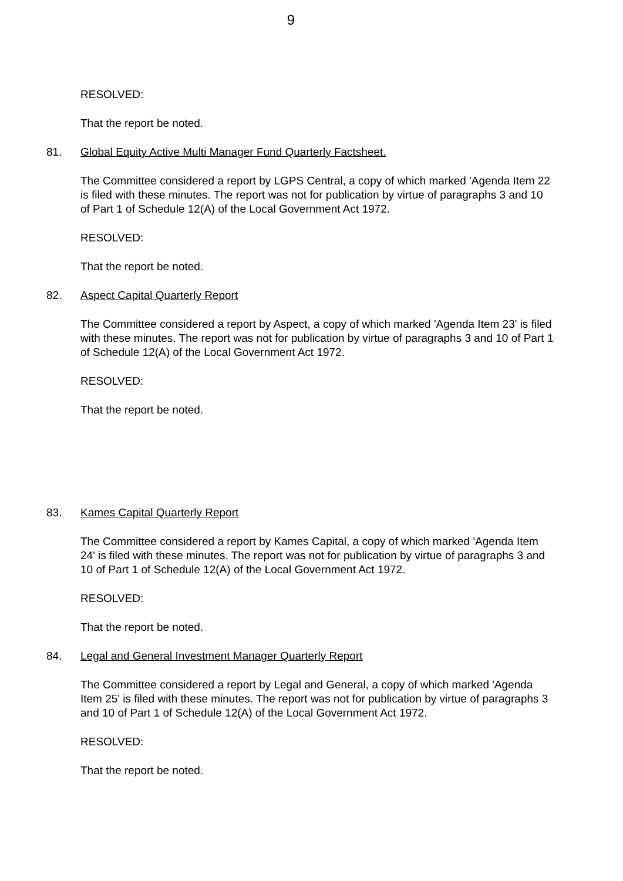9
RESOLVED:
That the report be noted.
81. Global Equity Active Multi Manager Fund Quarterly Factsheet.
The Committee considered a report by LGPS Central, a copy of which marked 'Agenda Item 22 is filed with these minutes. The report was not for publication by virtue of paragraphs 3 and 10 of Part 1 of Schedule 12(A) of the Local Government Act 1972.
RESOLVED:
That the report be noted.
82. Aspect Capital Quarterly Report
The Committee considered a report by Aspect, a copy of which marked 'Agenda Item 23' is filed with these minutes. The report was not for publication by virtue of paragraphs 3 and 10 of Part 1 of Schedule 12(A) of the Local Government Act 1972.
RESOLVED:
That the report be noted.
83. Kames Capital Quarterly Report
The Committee considered a report by Kames Capital, a copy of which marked 'Agenda Item 24' is filed with these minutes. The report was not for publication by virtue of paragraphs 3 and 10 of Part 1 of Schedule 12(A) of the Local Government Act 1972.
RESOLVED:
That the report be noted.
84. Legal and General Investment Manager Quarterly Report
The Committee considered a report by Legal and General, a copy of which marked 'Agenda Item 25' is filed with these minutes. The report was not for publication by virtue of paragraphs 3 and 10 of Part 1 of Schedule 12(A) of the Local Government Act 1972.
RESOLVED:
That the report be noted.